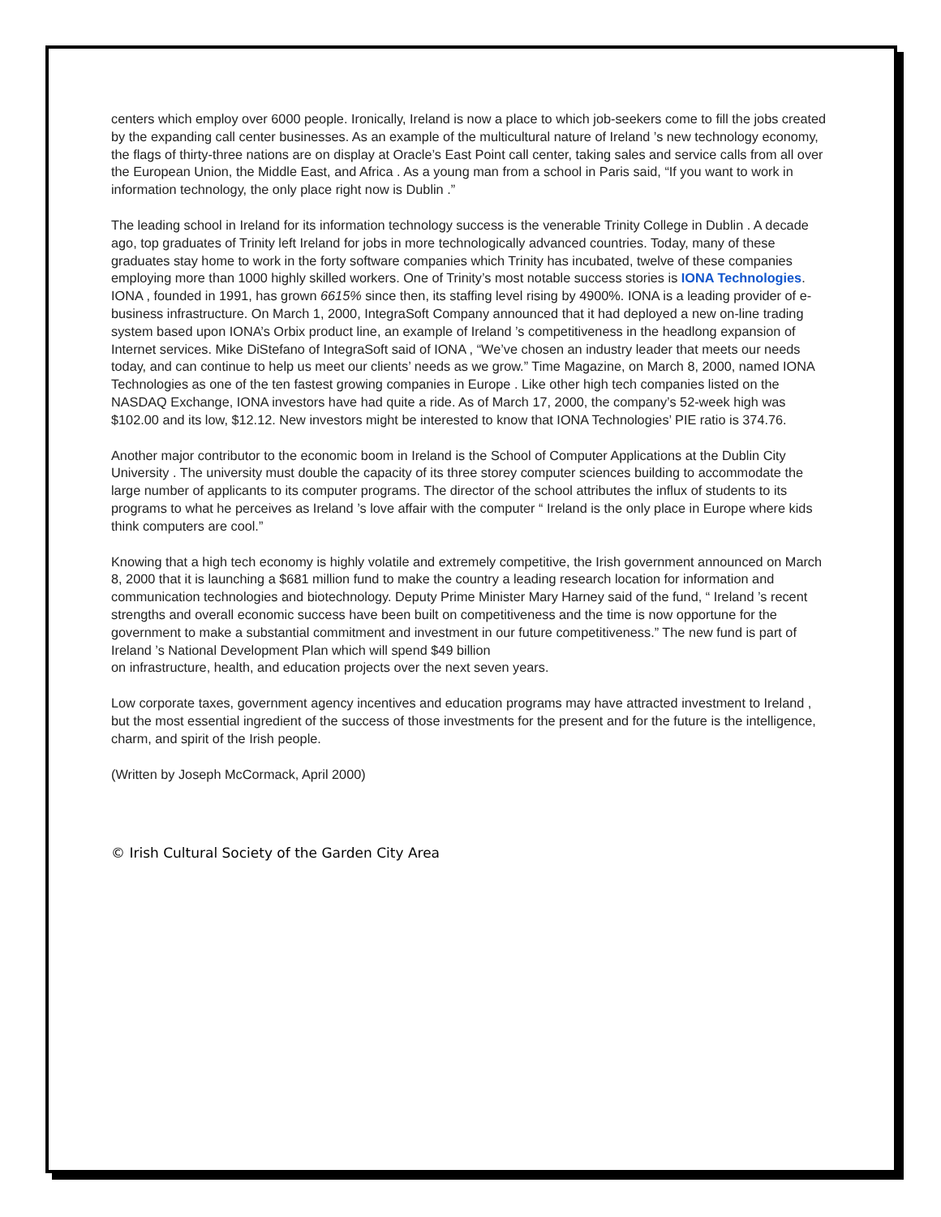centers which employ over 6000 people. Ironically, Ireland is now a place to which job-seekers come to fill the jobs created by the expanding call center businesses. As an example of the multicultural nature of Ireland ’s new technology economy, the flags of thirty-three nations are on display at Oracle’s East Point call center, taking sales and service calls from all over the European Union, the Middle East, and Africa . As a young man from a school in Paris said, “If you want to work in information technology, the only place right now is Dublin .”
The leading school in Ireland for its information technology success is the venerable Trinity College in Dublin . A decade ago, top graduates of Trinity left Ireland for jobs in more technologically advanced countries. Today, many of these graduates stay home to work in the forty software companies which Trinity has incubated, twelve of these companies employing more than 1000 highly skilled workers. One of Trinity’s most notable success stories is IONA Technologies. IONA , founded in 1991, has grown 6615% since then, its staffing level rising by 4900%. IONA is a leading provider of e-business infrastructure. On March 1, 2000, IntegraSoft Company announced that it had deployed a new on-line trading system based upon IONA’s Orbix product line, an example of Ireland ’s competitiveness in the headlong expansion of Internet services. Mike DiStefano of IntegraSoft said of IONA , “We’ve chosen an industry leader that meets our needs today, and can continue to help us meet our clients’ needs as we grow.” Time Magazine, on March 8, 2000, named IONA Technologies as one of the ten fastest growing companies in Europe . Like other high tech companies listed on the NASDAQ Exchange, IONA investors have had quite a ride. As of March 17, 2000, the company’s 52-week high was $102.00 and its low, $12.12. New investors might be interested to know that IONA Technologies’ PIE ratio is 374.76.
Another major contributor to the economic boom in Ireland is the School of Computer Applications at the Dublin City University . The university must double the capacity of its three storey computer sciences building to accommodate the large number of applicants to its computer programs. The director of the school attributes the influx of students to its programs to what he perceives as Ireland ’s love affair with the computer “ Ireland is the only place in Europe where kids think computers are cool.”
Knowing that a high tech economy is highly volatile and extremely competitive, the Irish government announced on March 8, 2000 that it is launching a $681 million fund to make the country a leading research location for information and communication technologies and biotechnology. Deputy Prime Minister Mary Harney said of the fund, “ Ireland ’s recent strengths and overall economic success have been built on competitiveness and the time is now opportune for the government to make a substantial commitment and investment in our future competitiveness.” The new fund is part of Ireland ’s National Development Plan which will spend $49 billion
on infrastructure, health, and education projects over the next seven years.
Low corporate taxes, government agency incentives and education programs may have attracted investment to Ireland , but the most essential ingredient of the success of those investments for the present and for the future is the intelligence, charm, and spirit of the Irish people.
(Written by Joseph McCormack, April 2000)
© Irish Cultural Society of the Garden City Area